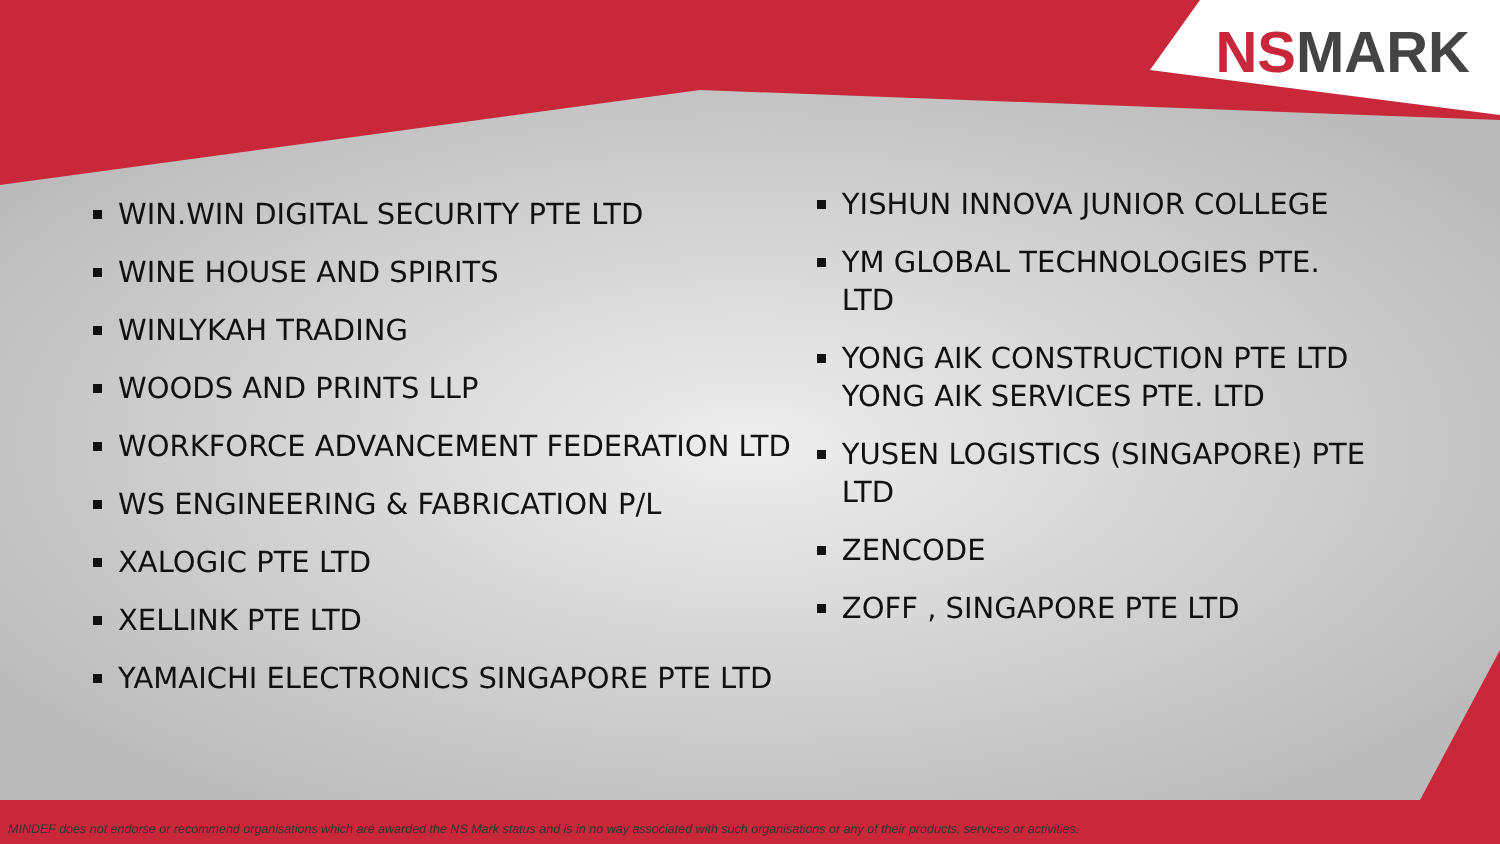NSMARK
WIN.WIN DIGITAL SECURITY PTE LTD
WINE HOUSE AND SPIRITS
WINLYKAH TRADING
WOODS AND PRINTS LLP
WORKFORCE ADVANCEMENT FEDERATION LTD
WS ENGINEERING & FABRICATION P/L
XALOGIC PTE LTD
XELLINK PTE LTD
YAMAICHI ELECTRONICS SINGAPORE PTE LTD
YISHUN INNOVA JUNIOR COLLEGE
YM GLOBAL TECHNOLOGIES PTE. LTD
YONG AIK CONSTRUCTION PTE LTD
YONG AIK SERVICES PTE. LTD
YUSEN LOGISTICS (SINGAPORE) PTE
LTD
ZENCODE
ZOFF , SINGAPORE PTE LTD
MINDEF does not endorse or recommend organisations which are awarded the NS Mark status and is in no way associated with such organisations or any of their products, services or activities.